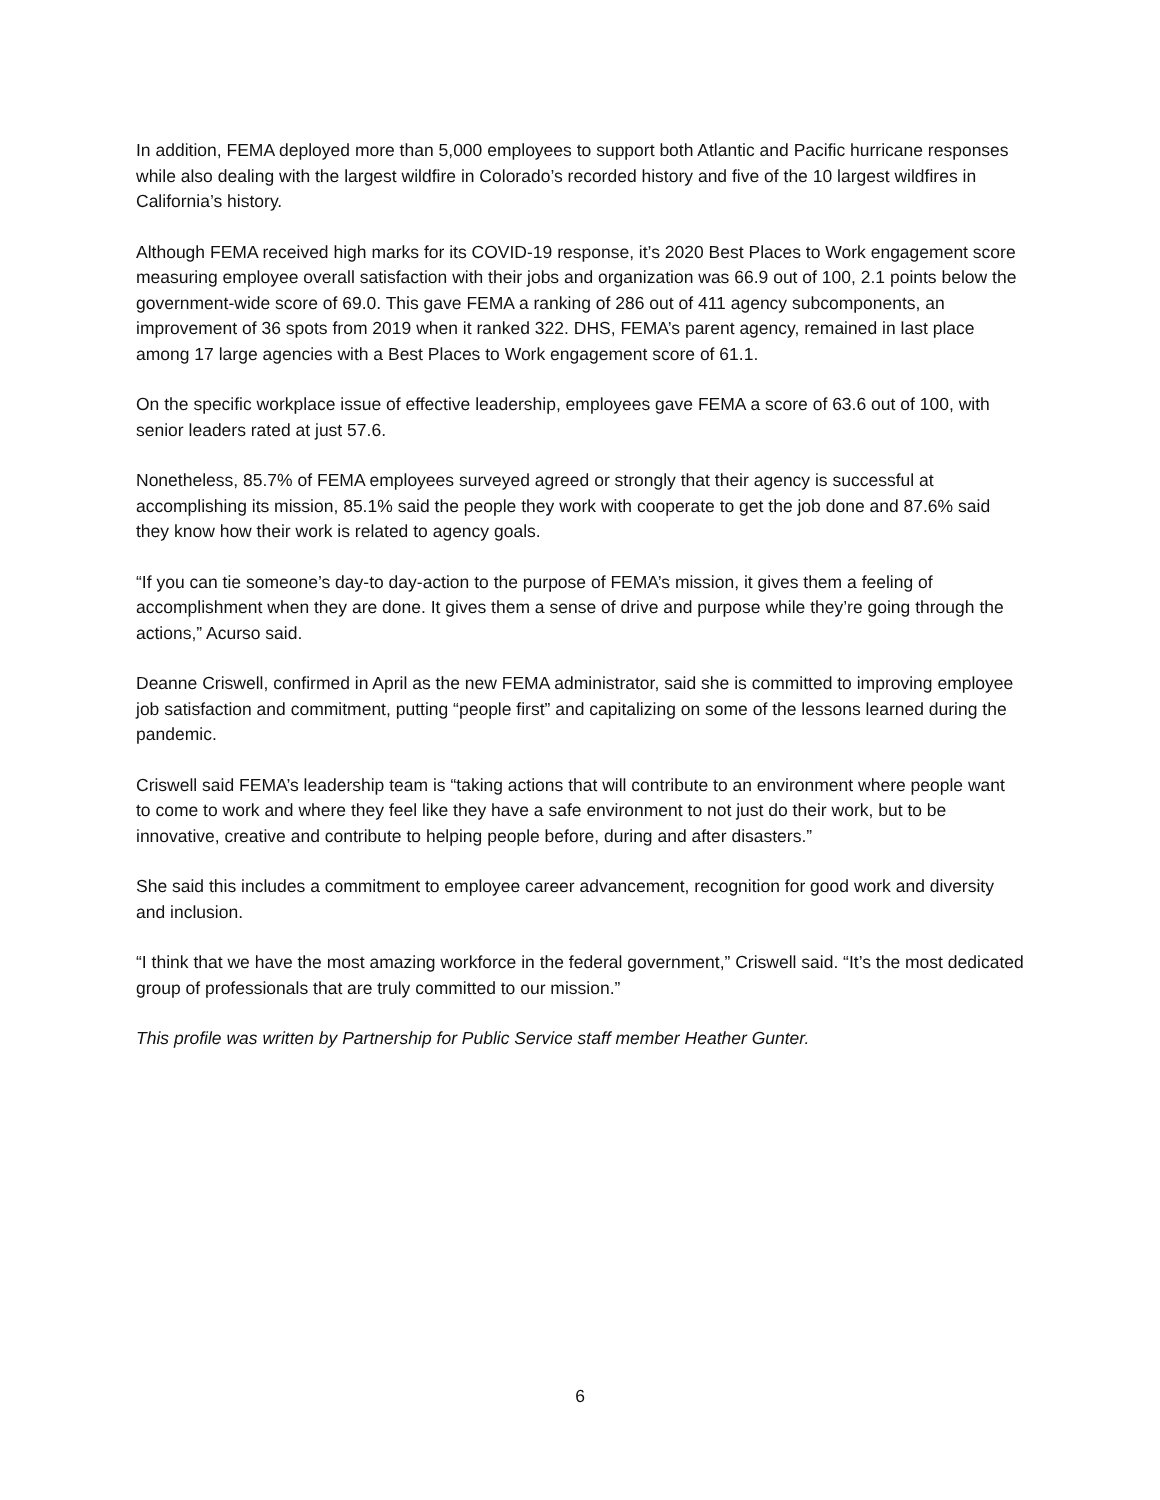In addition, FEMA deployed more than 5,000 employees to support both Atlantic and Pacific hurricane responses while also dealing with the largest wildfire in Colorado’s recorded history and five of the 10 largest wildfires in California’s history.
Although FEMA received high marks for its COVID-19 response, it’s 2020 Best Places to Work engagement score measuring employee overall satisfaction with their jobs and organization was 66.9 out of 100, 2.1 points below the government-wide score of 69.0. This gave FEMA a ranking of 286 out of 411 agency subcomponents, an improvement of 36 spots from 2019 when it ranked 322. DHS, FEMA’s parent agency, remained in last place among 17 large agencies with a Best Places to Work engagement score of 61.1.
On the specific workplace issue of effective leadership, employees gave FEMA a score of 63.6 out of 100, with senior leaders rated at just 57.6.
Nonetheless, 85.7% of FEMA employees surveyed agreed or strongly that their agency is successful at accomplishing its mission, 85.1% said the people they work with cooperate to get the job done and 87.6% said they know how their work is related to agency goals.
“If you can tie someone’s day-to day-action to the purpose of FEMA’s mission, it gives them a feeling of accomplishment when they are done. It gives them a sense of drive and purpose while they’re going through the actions,” Acurso said.
Deanne Criswell, confirmed in April as the new FEMA administrator, said she is committed to improving employee job satisfaction and commitment, putting “people first” and capitalizing on some of the lessons learned during the pandemic.
Criswell said FEMA’s leadership team is “taking actions that will contribute to an environment where people want to come to work and where they feel like they have a safe environment to not just do their work, but to be innovative, creative and contribute to helping people before, during and after disasters.”
She said this includes a commitment to employee career advancement, recognition for good work and diversity and inclusion.
“I think that we have the most amazing workforce in the federal government,” Criswell said. “It’s the most dedicated group of professionals that are truly committed to our mission.”
This profile was written by Partnership for Public Service staff member Heather Gunter.
6